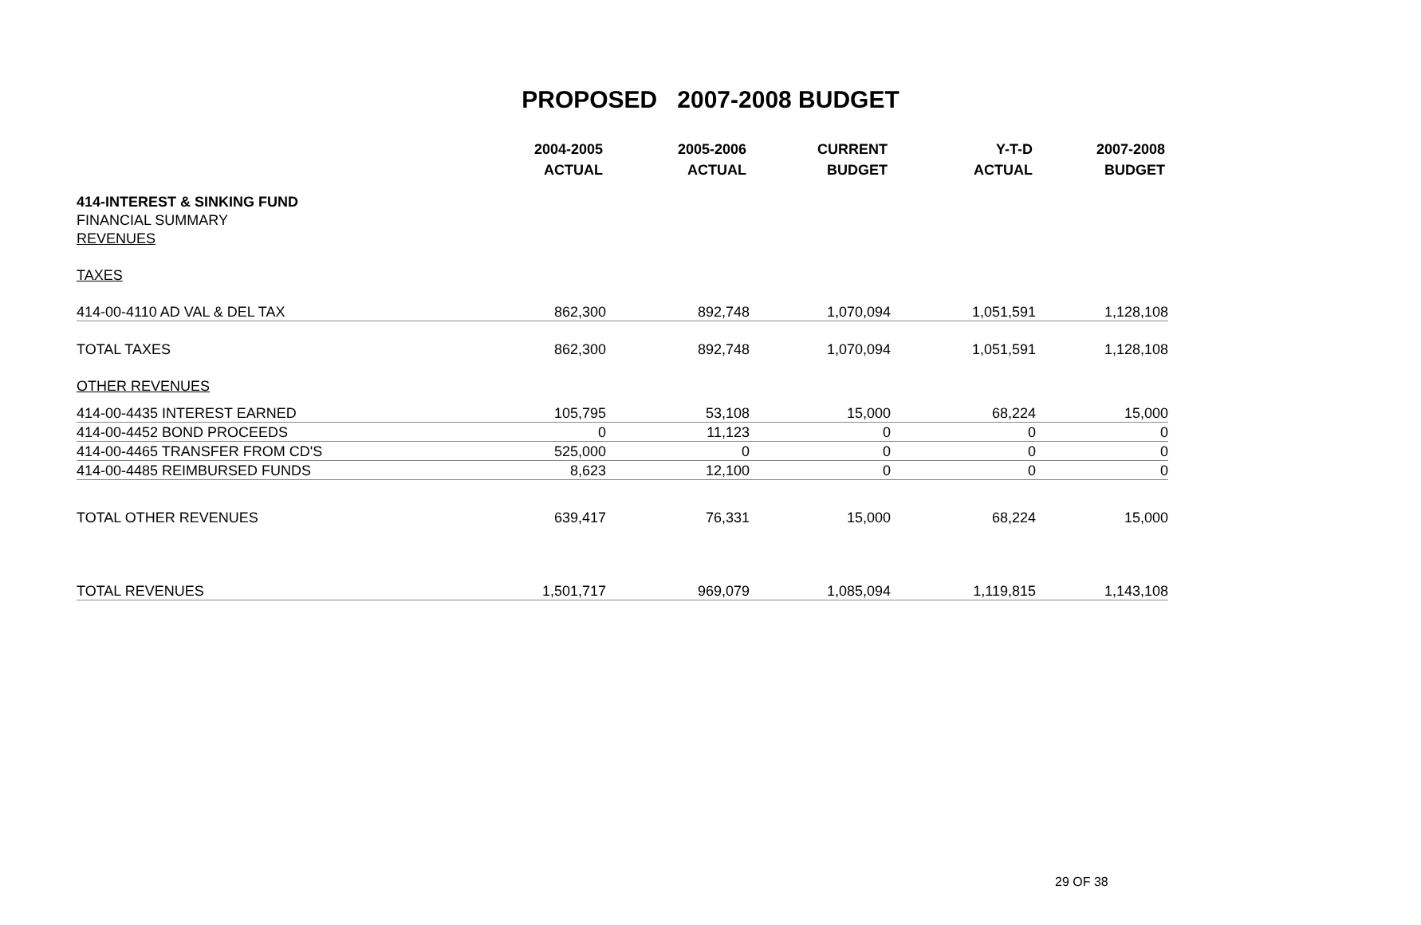PROPOSED 2007-2008 BUDGET
| | 2004-2005 | 2005-2006 | CURRENT | Y-T-D | 2007-2008 |
| --- | --- | --- | --- | --- | --- |
| | ACTUAL | ACTUAL | BUDGET | ACTUAL | BUDGET |
| 414-INTEREST & SINKING FUND | | | | | |
| FINANCIAL SUMMARY | | | | | |
| REVENUES | | | | | |
| TAXES | | | | | |
| 414-00-4110 AD VAL & DEL TAX | 862,300 | 892,748 | 1,070,094 | 1,051,591 | 1,128,108 |
| TOTAL TAXES | 862,300 | 892,748 | 1,070,094 | 1,051,591 | 1,128,108 |
| OTHER REVENUES | | | | | |
| 414-00-4435 INTEREST EARNED | 105,795 | 53,108 | 15,000 | 68,224 | 15,000 |
| 414-00-4452 BOND PROCEEDS | 0 | 11,123 | 0 | 0 | 0 |
| 414-00-4465 TRANSFER FROM CD'S | 525,000 | 0 | 0 | 0 | 0 |
| 414-00-4485 REIMBURSED FUNDS | 8,623 | 12,100 | 0 | 0 | 0 |
| TOTAL OTHER REVENUES | 639,417 | 76,331 | 15,000 | 68,224 | 15,000 |
| TOTAL REVENUES | 1,501,717 | 969,079 | 1,085,094 | 1,119,815 | 1,143,108 |
29 OF 38